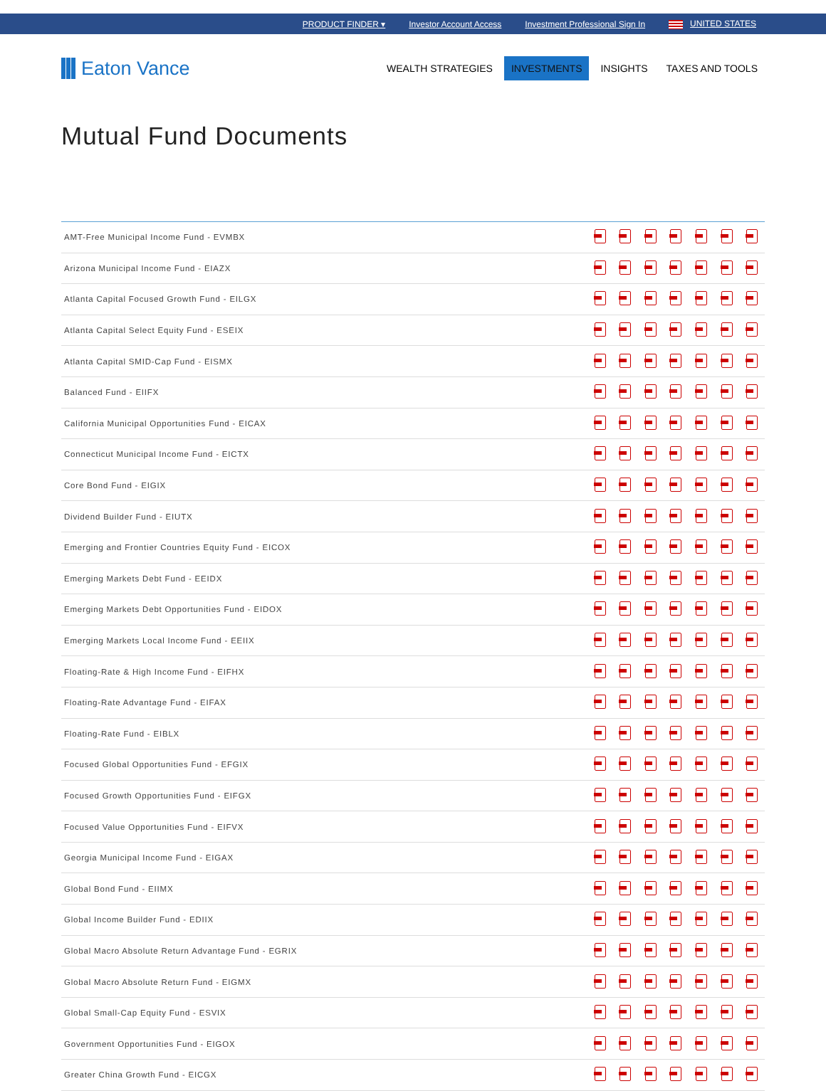PRODUCT FINDER ▾ Investor Account Access Investment Professional Sign In UNITED STATES
Eaton Vance
WEALTH STRATEGIES INVESTMENTS INSIGHTS TAXES AND TOOLS
Mutual Fund Documents
| AMT-Free Municipal Income Fund - EVMBX | | | | | | | |
| Arizona Municipal Income Fund - EIAZX | | | | | | | |
| Atlanta Capital Focused Growth Fund - EILGX | | | | | | | |
| Atlanta Capital Select Equity Fund - ESEIX | | | | | | | |
| Atlanta Capital SMID-Cap Fund - EISMX | | | | | | | |
| Balanced Fund - EIIFX | | | | | | | |
| California Municipal Opportunities Fund - EICAX | | | | | | | |
| Connecticut Municipal Income Fund - EICTX | | | | | | | |
| Core Bond Fund - EIGIX | | | | | | | |
| Dividend Builder Fund - EIUTX | | | | | | | |
| Emerging and Frontier Countries Equity Fund - EICOX | | | | | | | |
| Emerging Markets Debt Fund - EEIDX | | | | | | | |
| Emerging Markets Debt Opportunities Fund - EIDOX | | | | | | | |
| Emerging Markets Local Income Fund - EEIIX | | | | | | | |
| Floating-Rate & High Income Fund - EIFHX | | | | | | | |
| Floating-Rate Advantage Fund - EIFAX | | | | | | | |
| Floating-Rate Fund - EIBLX | | | | | | | |
| Focused Global Opportunities Fund - EFGIX | | | | | | | |
| Focused Growth Opportunities Fund - EIFGX | | | | | | | |
| Focused Value Opportunities Fund - EIFVX | | | | | | | |
| Georgia Municipal Income Fund - EIGAX | | | | | | | |
| Global Bond Fund - EIIMX | | | | | | | |
| Global Income Builder Fund - EDIIX | | | | | | | |
| Global Macro Absolute Return Advantage Fund - EGRIX | | | | | | | |
| Global Macro Absolute Return Fund - EIGMX | | | | | | | |
| Global Small-Cap Equity Fund - ESVIX | | | | | | | |
| Government Opportunities Fund - EIGOX | | | | | | | |
| Greater China Growth Fund - EICGX | | | | | | | |